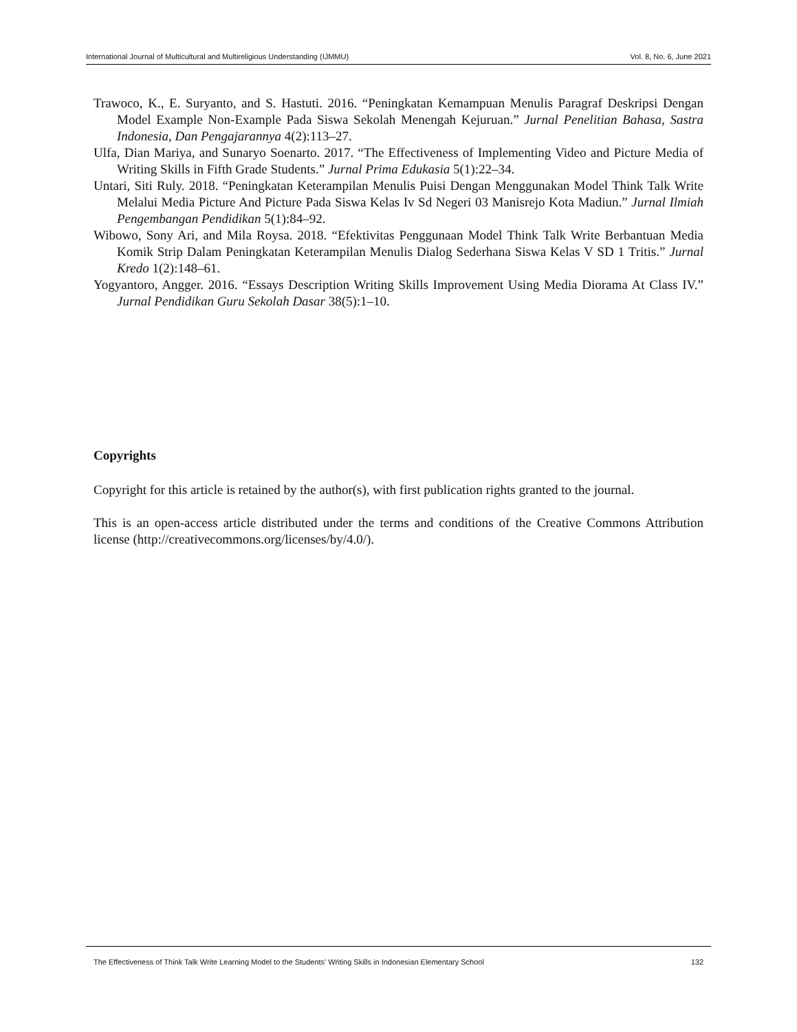International Journal of Multicultural and Multireligious Understanding (IJMMU) Vol. 8, No. 6, June 2021
Trawoco, K., E. Suryanto, and S. Hastuti. 2016. “Peningkatan Kemampuan Menulis Paragraf Deskripsi Dengan Model Example Non-Example Pada Siswa Sekolah Menengah Kejuruan.” Jurnal Penelitian Bahasa, Sastra Indonesia, Dan Pengajarannya 4(2):113–27.
Ulfa, Dian Mariya, and Sunaryo Soenarto. 2017. “The Effectiveness of Implementing Video and Picture Media of Writing Skills in Fifth Grade Students.” Jurnal Prima Edukasia 5(1):22–34.
Untari, Siti Ruly. 2018. “Peningkatan Keterampilan Menulis Puisi Dengan Menggunakan Model Think Talk Write Melalui Media Picture And Picture Pada Siswa Kelas Iv Sd Negeri 03 Manisrejo Kota Madiun.” Jurnal Ilmiah Pengembangan Pendidikan 5(1):84–92.
Wibowo, Sony Ari, and Mila Roysa. 2018. “Efektivitas Penggunaan Model Think Talk Write Berbantuan Media Komik Strip Dalam Peningkatan Keterampilan Menulis Dialog Sederhana Siswa Kelas V SD 1 Tritis.” Jurnal Kredo 1(2):148–61.
Yogyantoro, Angger. 2016. “Essays Description Writing Skills Improvement Using Media Diorama At Class IV.” Jurnal Pendidikan Guru Sekolah Dasar 38(5):1–10.
Copyrights
Copyright for this article is retained by the author(s), with first publication rights granted to the journal.
This is an open-access article distributed under the terms and conditions of the Creative Commons Attribution license (http://creativecommons.org/licenses/by/4.0/).
The Effectiveness of Think Talk Write Learning Model to the Students' Writing Skills in Indonesian Elementary School 132